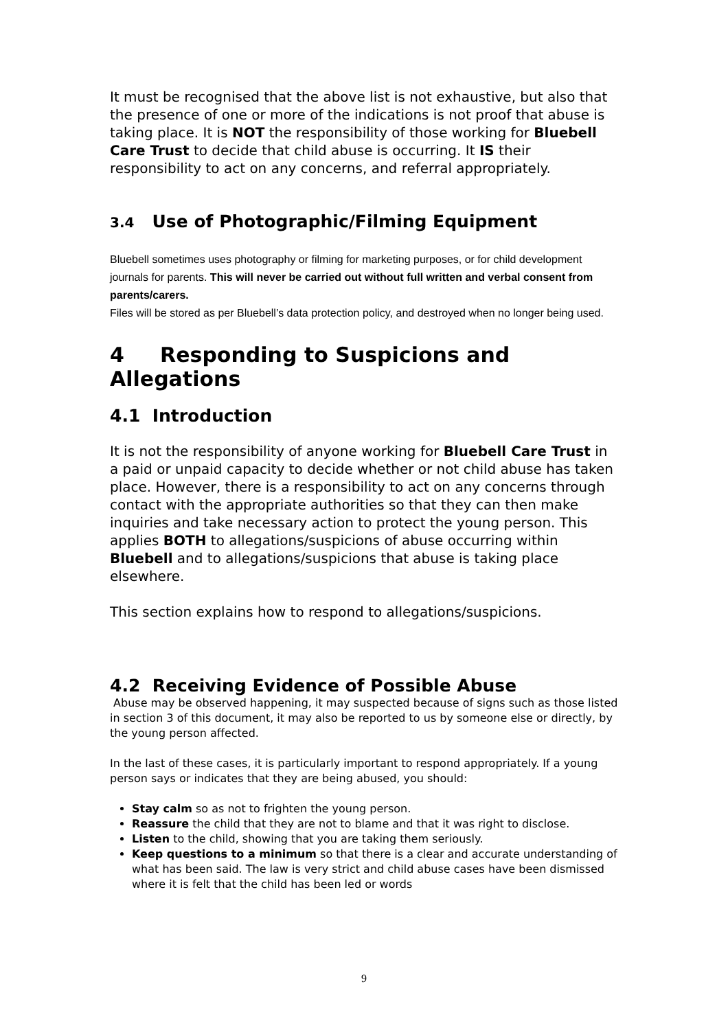It must be recognised that the above list is not exhaustive, but also that the presence of one or more of the indications is not proof that abuse is taking place. It is NOT the responsibility of those working for Bluebell Care Trust to decide that child abuse is occurring. It IS their responsibility to act on any concerns, and referral appropriately.
3.4 Use of Photographic/Filming Equipment
Bluebell sometimes uses photography or filming for marketing purposes, or for child development journals for parents. This will never be carried out without full written and verbal consent from parents/carers.
Files will be stored as per Bluebell’s data protection policy, and destroyed when no longer being used.
4 Responding to Suspicions and Allegations
4.1 Introduction
It is not the responsibility of anyone working for Bluebell Care Trust in a paid or unpaid capacity to decide whether or not child abuse has taken place. However, there is a responsibility to act on any concerns through contact with the appropriate authorities so that they can then make inquiries and take necessary action to protect the young person. This applies BOTH to allegations/suspicions of abuse occurring within Bluebell and to allegations/suspicions that abuse is taking place elsewhere.
This section explains how to respond to allegations/suspicions.
4.2 Receiving Evidence of Possible Abuse
Abuse may be observed happening, it may suspected because of signs such as those listed in section 3 of this document, it may also be reported to us by someone else or directly, by the young person affected.
In the last of these cases, it is particularly important to respond appropriately. If a young person says or indicates that they are being abused, you should:
Stay calm so as not to frighten the young person.
Reassure the child that they are not to blame and that it was right to disclose.
Listen to the child, showing that you are taking them seriously.
Keep questions to a minimum so that there is a clear and accurate understanding of what has been said. The law is very strict and child abuse cases have been dismissed where it is felt that the child has been led or words
9